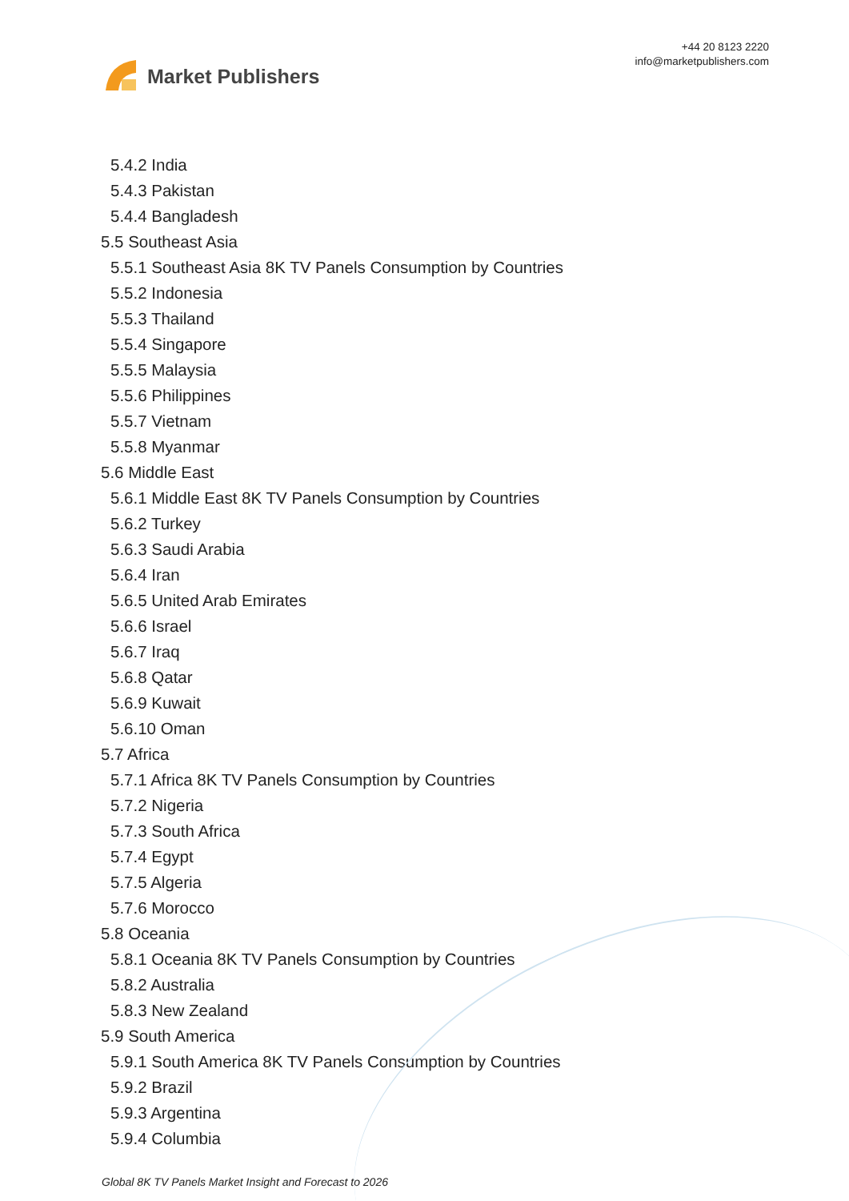Market Publishers
+44 20 8123 2220
info@marketpublishers.com
5.4.2 India
5.4.3 Pakistan
5.4.4 Bangladesh
5.5 Southeast Asia
5.5.1 Southeast Asia 8K TV Panels Consumption by Countries
5.5.2 Indonesia
5.5.3 Thailand
5.5.4 Singapore
5.5.5 Malaysia
5.5.6 Philippines
5.5.7 Vietnam
5.5.8 Myanmar
5.6 Middle East
5.6.1 Middle East 8K TV Panels Consumption by Countries
5.6.2 Turkey
5.6.3 Saudi Arabia
5.6.4 Iran
5.6.5 United Arab Emirates
5.6.6 Israel
5.6.7 Iraq
5.6.8 Qatar
5.6.9 Kuwait
5.6.10 Oman
5.7 Africa
5.7.1 Africa 8K TV Panels Consumption by Countries
5.7.2 Nigeria
5.7.3 South Africa
5.7.4 Egypt
5.7.5 Algeria
5.7.6 Morocco
5.8 Oceania
5.8.1 Oceania 8K TV Panels Consumption by Countries
5.8.2 Australia
5.8.3 New Zealand
5.9 South America
5.9.1 South America 8K TV Panels Consumption by Countries
5.9.2 Brazil
5.9.3 Argentina
5.9.4 Columbia
Global 8K TV Panels Market Insight and Forecast to 2026